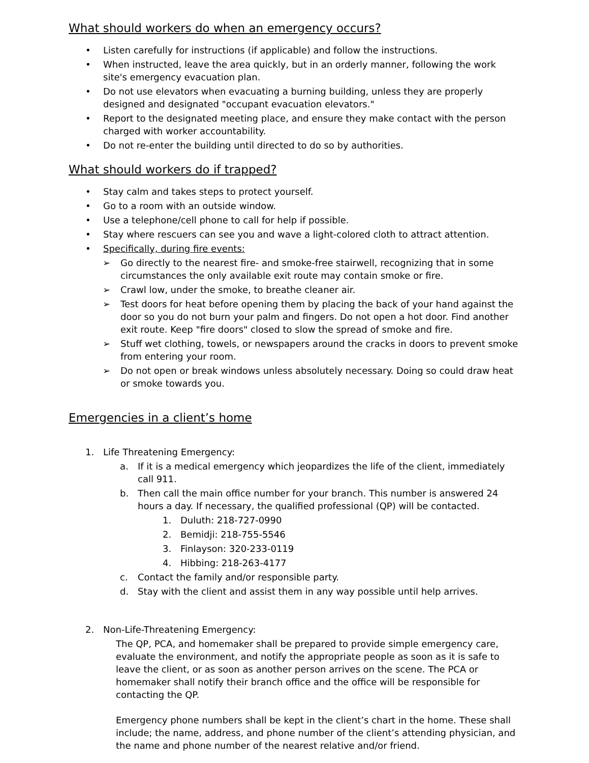What should workers do when an emergency occurs?
• Listen carefully for instructions (if applicable) and follow the instructions.
• When instructed, leave the area quickly, but in an orderly manner, following the work site's emergency evacuation plan.
• Do not use elevators when evacuating a burning building, unless they are properly designed and designated "occupant evacuation elevators."
• Report to the designated meeting place, and ensure they make contact with the person charged with worker accountability.
• Do not re-enter the building until directed to do so by authorities.
What should workers do if trapped?
• Stay calm and takes steps to protect yourself.
• Go to a room with an outside window.
• Use a telephone/cell phone to call for help if possible.
• Stay where rescuers can see you and wave a light-colored cloth to attract attention.
• Specifically, during fire events:
➢ Go directly to the nearest fire- and smoke-free stairwell, recognizing that in some circumstances the only available exit route may contain smoke or fire.
➢ Crawl low, under the smoke, to breathe cleaner air.
➢ Test doors for heat before opening them by placing the back of your hand against the door so you do not burn your palm and fingers. Do not open a hot door. Find another exit route. Keep "fire doors" closed to slow the spread of smoke and fire.
➢ Stuff wet clothing, towels, or newspapers around the cracks in doors to prevent smoke from entering your room.
➢ Do not open or break windows unless absolutely necessary. Doing so could draw heat or smoke towards you.
Emergencies in a client’s home
1. Life Threatening Emergency:
a. If it is a medical emergency which jeopardizes the life of the client, immediately call 911.
b. Then call the main office number for your branch. This number is answered 24 hours a day. If necessary, the qualified professional (QP) will be contacted.
1. Duluth: 218-727-0990
2. Bemidji: 218-755-5546
3. Finlayson: 320-233-0119
4. Hibbing: 218-263-4177
c. Contact the family and/or responsible party.
d. Stay with the client and assist them in any way possible until help arrives.
2. Non-Life-Threatening Emergency:
The QP, PCA, and homemaker shall be prepared to provide simple emergency care, evaluate the environment, and notify the appropriate people as soon as it is safe to leave the client, or as soon as another person arrives on the scene. The PCA or homemaker shall notify their branch office and the office will be responsible for contacting the QP.
Emergency phone numbers shall be kept in the client’s chart in the home. These shall include; the name, address, and phone number of the client’s attending physician, and the name and phone number of the nearest relative and/or friend.